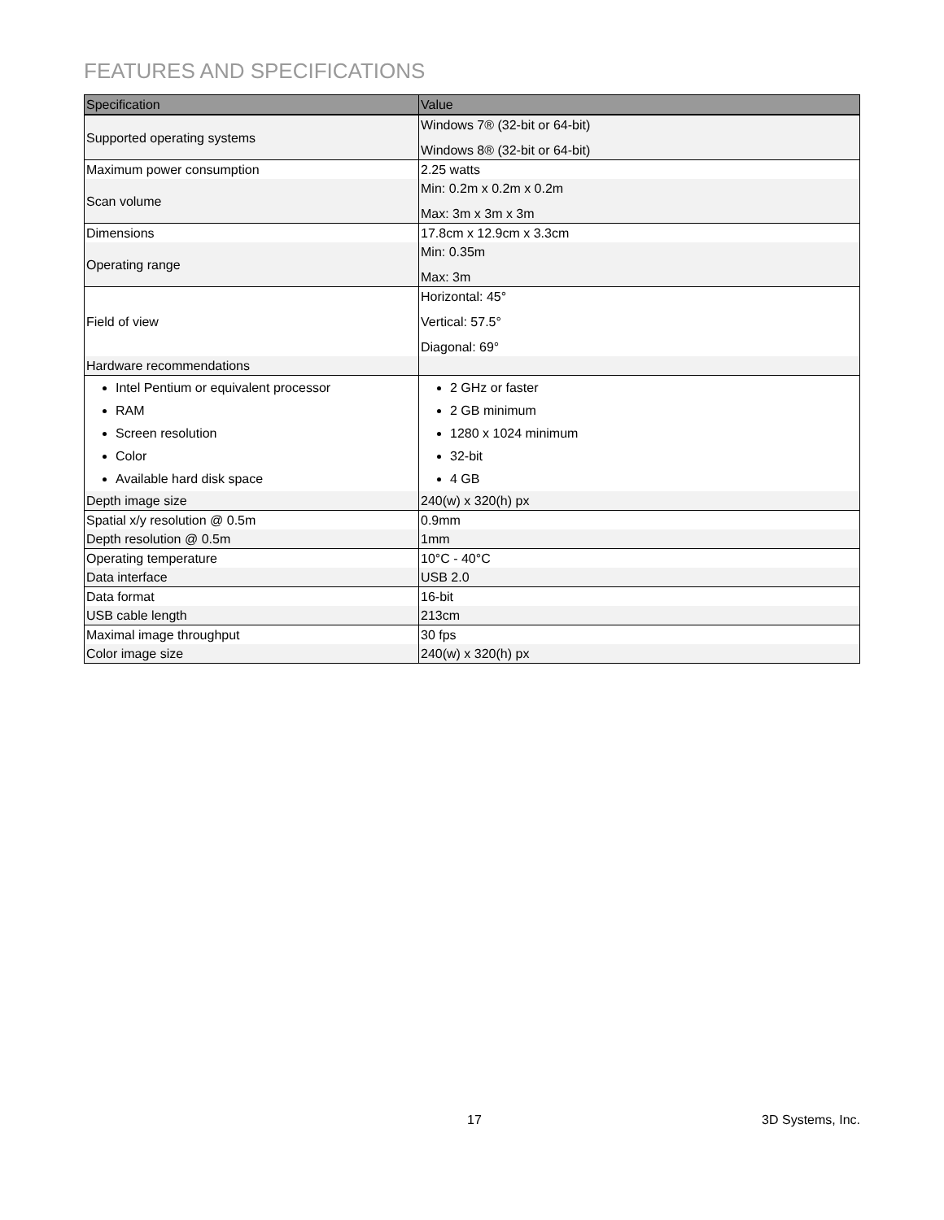FEATURES AND SPECIFICATIONS
| Specification | Value |
| --- | --- |
| Supported operating systems | Windows 7® (32-bit or 64-bit) Windows 8® (32-bit or 64-bit) |
| Maximum power consumption | 2.25 watts |
| Scan volume | Min: 0.2m x 0.2m x 0.2m Max: 3m x 3m x 3m |
| Dimensions | 17.8cm x 12.9cm x 3.3cm |
| Operating range | Min: 0.35m Max: 3m |
| Field of view | Horizontal: 45° Vertical: 57.5° Diagonal: 69° |
| Hardware recommendations | |
| Intel Pentium or equivalent processor RAM Screen resolution Color Available hard disk space | 2 GHz or faster 2 GB minimum 1280 x 1024 minimum 32-bit 4 GB |
| Depth image size | 240(w) x 320(h) px |
| Spatial x/y resolution @ 0.5m | 0.9mm |
| Depth resolution @ 0.5m | 1mm |
| Operating temperature | 10°C - 40°C |
| Data interface | USB 2.0 |
| Data format | 16-bit |
| USB cable length | 213cm |
| Maximal image throughput | 30 fps |
| Color image size | 240(w) x 320(h) px |
17 3D Systems, Inc.